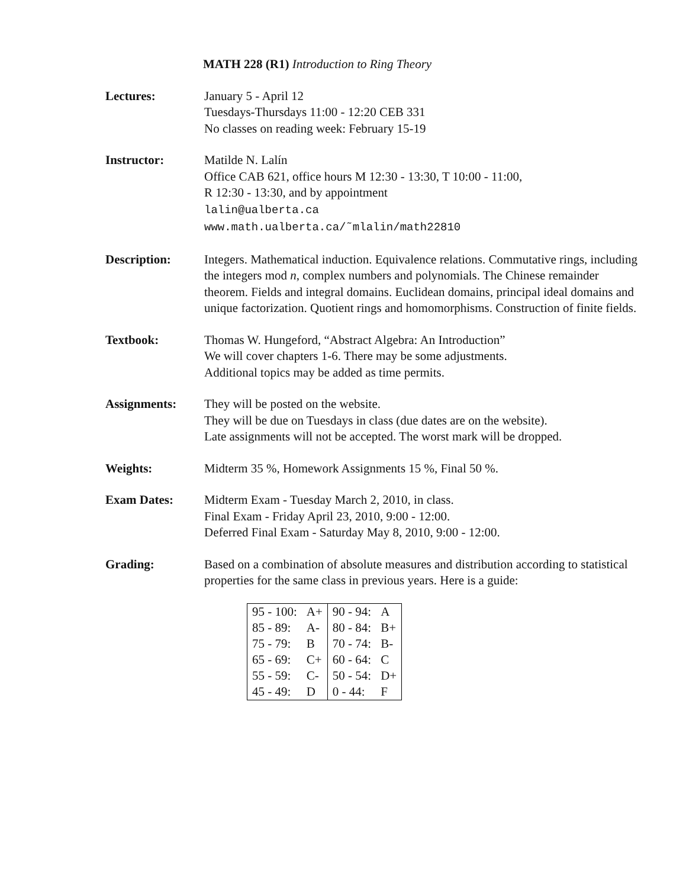MATH 228 (R1) Introduction to Ring Theory
Lectures: January 5 - April 12
Tuesdays-Thursdays 11:00 - 12:20 CEB 331
No classes on reading week: February 15-19
Instructor: Matilde N. Lalín
Office CAB 621, office hours M 12:30 - 13:30, T 10:00 - 11:00,
R 12:30 - 13:30, and by appointment
lalin@ualberta.ca
www.math.ualberta.ca/˜mlalin/math22810
Description: Integers. Mathematical induction. Equivalence relations. Commutative rings, including the integers mod n, complex numbers and polynomials. The Chinese remainder theorem. Fields and integral domains. Euclidean domains, principal ideal domains and unique factorization. Quotient rings and homomorphisms. Construction of finite fields.
Textbook: Thomas W. Hungeford, “Abstract Algebra: An Introduction”
We will cover chapters 1-6. There may be some adjustments.
Additional topics may be added as time permits.
Assignments: They will be posted on the website.
They will be due on Tuesdays in class (due dates are on the website).
Late assignments will not be accepted. The worst mark will be dropped.
Weights: Midterm 35 %, Homework Assignments 15 %, Final 50 %.
Exam Dates: Midterm Exam - Tuesday March 2, 2010, in class.
Final Exam - Friday April 23, 2010, 9:00 - 12:00.
Deferred Final Exam - Saturday May 8, 2010, 9:00 - 12:00.
Grading: Based on a combination of absolute measures and distribution according to statistical properties for the same class in previous years. Here is a guide:
| 95 - 100: | A+ | 90 - 94: | A |
| 85 - 89: | A- | 80 - 84: | B+ |
| 75 - 79: | B | 70 - 74: | B- |
| 65 - 69: | C+ | 60 - 64: | C |
| 55 - 59: | C- | 50 - 54: | D+ |
| 45 - 49: | D | 0 - 44: | F |